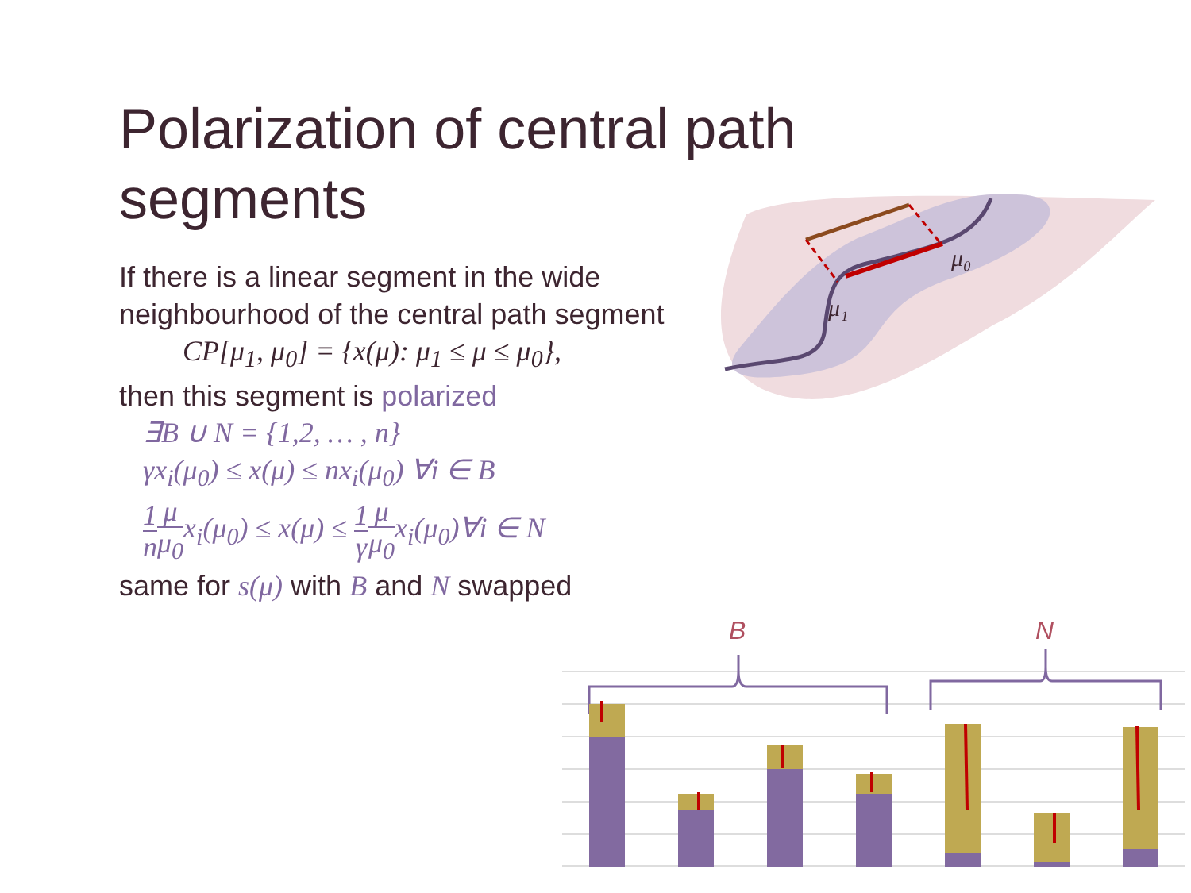Polarization of central path segments
If there is a linear segment in the wide neighbourhood of the central path segment
CP[μ<sub>1</sub>, μ<sub>0</sub>] = {x(μ): μ<sub>1</sub> ≤ μ ≤ μ<sub>0</sub>},
then this segment is polarized
∃B ∪ N = {1,2, … , n}
γx<sub>i</sub>(μ<sub>0</sub>) ≤ x(μ) ≤ nx<sub>i</sub>(μ<sub>0</sub>) ∀i ∈ B
1 n μ μ<sub>0</sub>x<sub>i</sub>(μ<sub>0</sub>) ≤ x(μ) ≤ 1 γ μ μ<sub>0</sub>x<sub>i</sub>(μ<sub>0</sub>)∀i ∈ N
same for s(μ) with B and N swapped
μ₀
μ₁
B
N